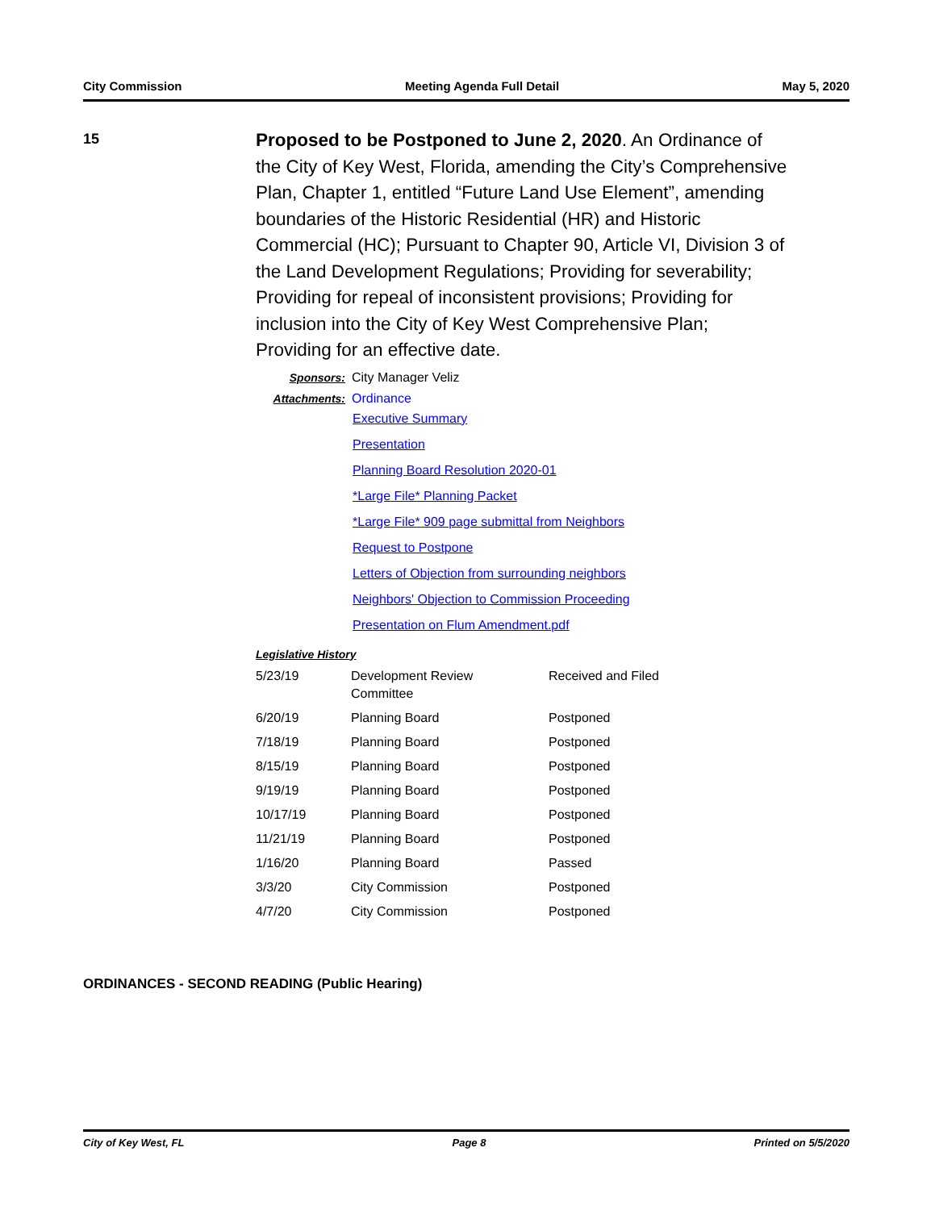City Commission Meeting Agenda Full Detail May 5, 2020
15
Proposed to be Postponed to June 2, 2020. An Ordinance of the City of Key West, Florida, amending the City’s Comprehensive Plan, Chapter 1, entitled “Future Land Use Element”, amending boundaries of the Historic Residential (HR) and Historic Commercial (HC); Pursuant to Chapter 90, Article VI, Division 3 of the Land Development Regulations; Providing for severability; Providing for repeal of inconsistent provisions; Providing for inclusion into the City of Key West Comprehensive Plan; Providing for an effective date.
Sponsors: City Manager Veliz
Attachments: Ordinance
Executive Summary
Presentation
Planning Board Resolution 2020-01
*Large File* Planning Packet
*Large File* 909 page submittal from Neighbors
Request to Postpone
Letters of Objection from surrounding neighbors
Neighbors' Objection to Commission Proceeding
Presentation on Flum Amendment.pdf
Legislative History
| 5/23/19 | Development Review Committee | Received and Filed |
| 6/20/19 | Planning Board | Postponed |
| 7/18/19 | Planning Board | Postponed |
| 8/15/19 | Planning Board | Postponed |
| 9/19/19 | Planning Board | Postponed |
| 10/17/19 | Planning Board | Postponed |
| 11/21/19 | Planning Board | Postponed |
| 1/16/20 | Planning Board | Passed |
| 3/3/20 | City Commission | Postponed |
| 4/7/20 | City Commission | Postponed |
ORDINANCES - SECOND READING (Public Hearing)
City of Key West, FL Page 8 Printed on 5/5/2020